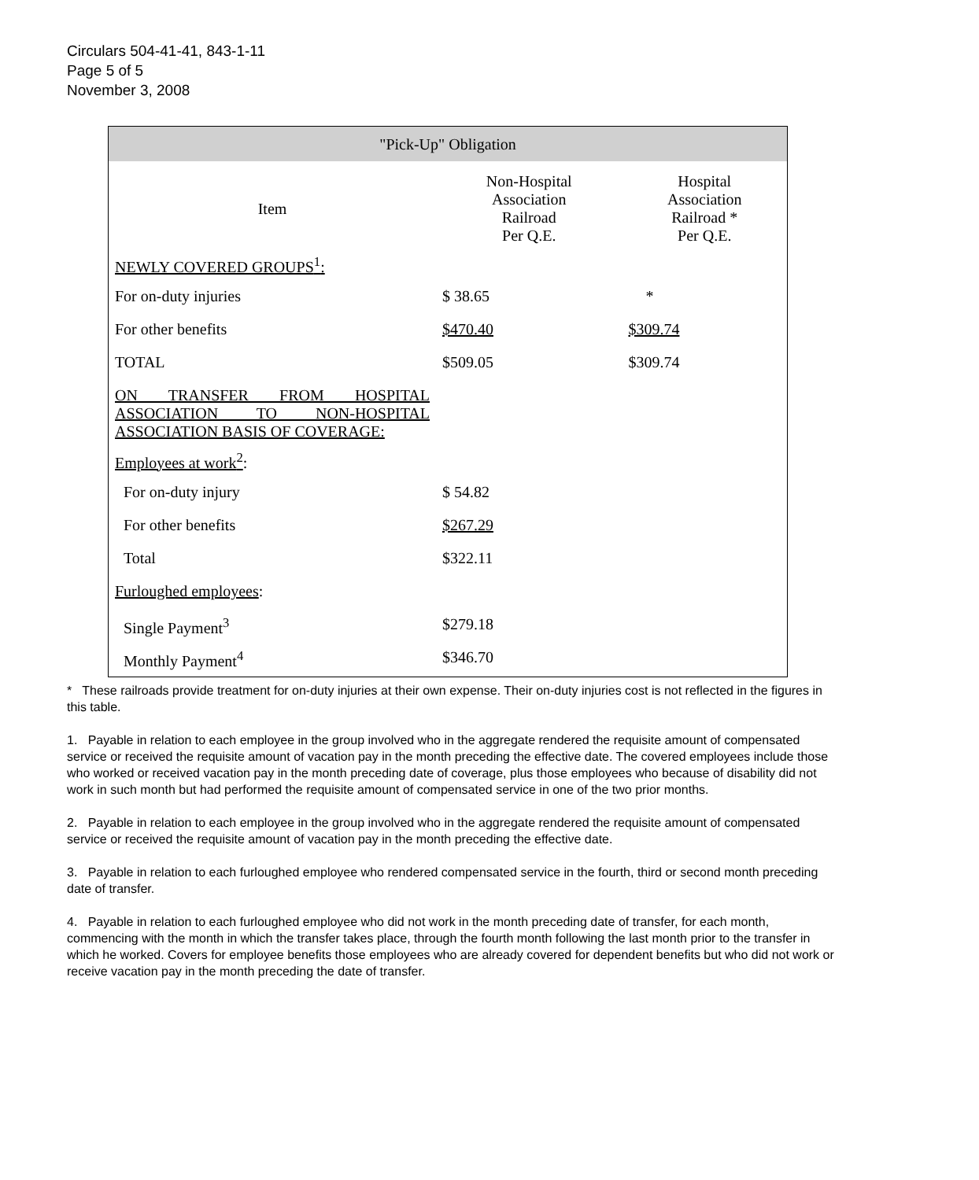Circulars 504-41-41, 843-1-11
Page 5 of 5
November 3, 2008
| "Pick-Up" Obligation | | |
| --- | --- | --- |
| Item | Non-Hospital Association Railroad Per Q.E. | Hospital Association Railroad * Per Q.E. |
| NEWLY COVERED GROUPS<sup>1</sup>: | | |
| For on-duty injuries | $ 38.65 | * |
| For other benefits | $470.40 | $309.74 |
| TOTAL | $509.05 | $309.74 |
| ON TRANSFER FROM HOSPITAL ASSOCIATION TO NON-HOSPITAL ASSOCIATION BASIS OF COVERAGE: | | |
| Employees at work<sup>2</sup> : | | |
| For on-duty injury | $ 54.82 | |
| For other benefits | $267.29 | |
| Total | $322.11 | |
| Furloughed employees : | | |
| Single Payment<sup>3</sup> | $279.18 | |
| Monthly Payment<sup>4</sup> | $346.70 | |
* These railroads provide treatment for on-duty injuries at their own expense. Their on-duty injuries cost is not reflected in the figures in this table.
1. Payable in relation to each employee in the group involved who in the aggregate rendered the requisite amount of compensated service or received the requisite amount of vacation pay in the month preceding the effective date. The covered employees include those who worked or received vacation pay in the month preceding date of coverage, plus those employees who because of disability did not work in such month but had performed the requisite amount of compensated service in one of the two prior months.
2. Payable in relation to each employee in the group involved who in the aggregate rendered the requisite amount of compensated service or received the requisite amount of vacation pay in the month preceding the effective date.
3. Payable in relation to each furloughed employee who rendered compensated service in the fourth, third or second month preceding date of transfer.
4. Payable in relation to each furloughed employee who did not work in the month preceding date of transfer, for each month, commencing with the month in which the transfer takes place, through the fourth month following the last month prior to the transfer in which he worked. Covers for employee benefits those employees who are already covered for dependent benefits but who did not work or receive vacation pay in the month preceding the date of transfer.